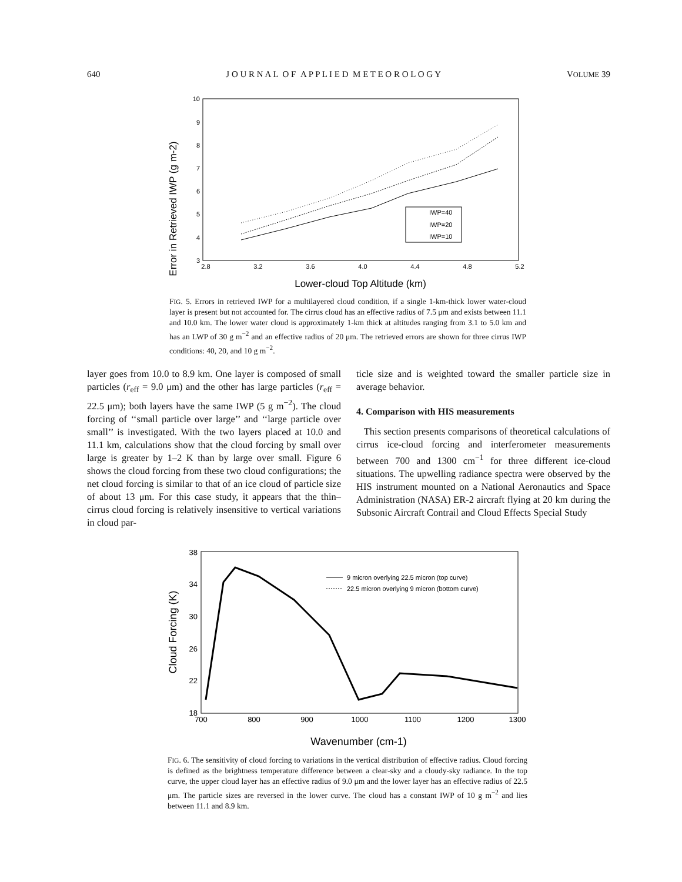640 J O U R N A L O F A P P L I E D M E T E O R O L O G Y VOLUME 39
Error in Retrieved IWP (g m-2)
10
9
8
7
6
5
4
3
2.8
3.2
3.6
4.0
4.4
4.8
5.2
Lower-cloud Top Altitude (km)
IWP=40
IWP=20
IWP=10
FIG. 5. Errors in retrieved IWP for a multilayered cloud condition, if a single 1-km-thick lower water-cloud layer is present but not accounted for. The cirrus cloud has an effective radius of 7.5 μm and exists between 11.1 and 10.0 km. The lower water cloud is approximately 1-km thick at altitudes ranging from 3.1 to 5.0 km and has an LWP of 30 g m<sup>−2</sup> and an effective radius of 20 μm. The retrieved errors are shown for three cirrus IWP conditions: 40, 20, and 10 g m<sup>−2</sup>.
layer goes from 10.0 to 8.9 km. One layer is composed of small particles (r<sub>eff</sub> = 9.0 μm) and the other has large particles (r<sub>eff</sub> = 22.5 μm); both layers have the same IWP (5 g m<sup>−2</sup>). The cloud forcing of ‘‘small particle over large’’ and ‘‘large particle over small’’ is investigated. With the two layers placed at 10.0 and 11.1 km, calculations show that the cloud forcing by small over large is greater by 1–2 K than by large over small. Figure 6 shows the cloud forcing from these two cloud configurations; the net cloud forcing is similar to that of an ice cloud of particle size of about 13 μm. For this case study, it appears that the thin–cirrus cloud forcing is relatively insensitive to vertical variations in cloud par-
ticle size and is weighted toward the smaller particle size in average behavior.
4. Comparison with HIS measurements
This section presents comparisons of theoretical calculations of cirrus ice-cloud forcing and interferometer measurements between 700 and 1300 cm<sup>−1</sup> for three different ice-cloud situations. The upwelling radiance spectra were observed by the HIS instrument mounted on a National Aeronautics and Space Administration (NASA) ER-2 aircraft flying at 20 km during the Subsonic Aircraft Contrail and Cloud Effects Special Study
Cloud Forcing (K)
38
34
30
26
22
18
700
800
900
1000
1100
1200
1300
Wavenumber (cm-1)
9 micron overlying 22.5 micron (top curve)
22.5 micron overlying 9 micron (bottom curve)
FIG. 6. The sensitivity of cloud forcing to variations in the vertical distribution of effective radius. Cloud forcing is defined as the brightness temperature difference between a clear-sky and a cloudy-sky radiance. In the top curve, the upper cloud layer has an effective radius of 9.0 μm and the lower layer has an effective radius of 22.5 μm. The particle sizes are reversed in the lower curve. The cloud has a constant IWP of 10 g m<sup>−2</sup> and lies between 11.1 and 8.9 km.